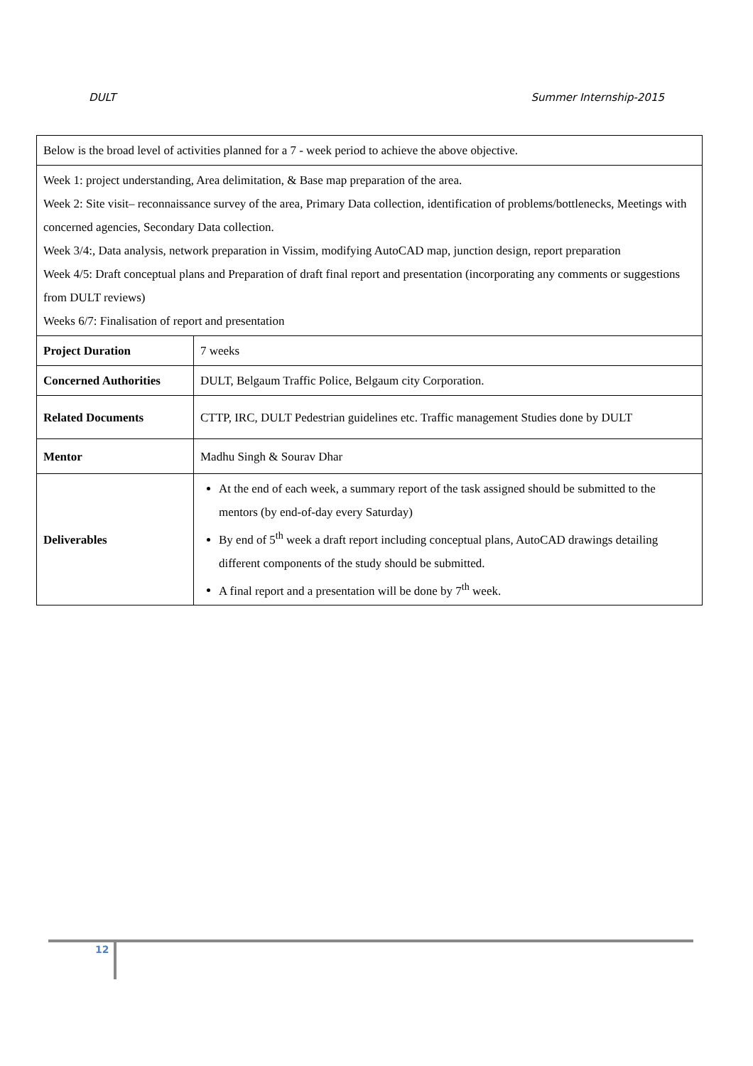DULT Summer Internship-2015
| Below is the broad level of activities planned for a 7 - week period to achieve the above objective. | |
| Week 1: project understanding, Area delimitation, & Base map preparation of the area. Week 2: Site visit– reconnaissance survey of the area, Primary Data collection, identification of problems/bottlenecks, Meetings with concerned agencies, Secondary Data collection. Week 3/4:, Data analysis, network preparation in Vissim, modifying AutoCAD map, junction design, report preparation Week 4/5: Draft conceptual plans and Preparation of draft final report and presentation (incorporating any comments or suggestions from DULT reviews) Weeks 6/7: Finalisation of report and presentation | |
| Project Duration | 7 weeks |
| Concerned Authorities | DULT, Belgaum Traffic Police, Belgaum city Corporation. |
| Related Documents | CTTP, IRC, DULT Pedestrian guidelines etc. Traffic management Studies done by DULT |
| Mentor | Madhu Singh & Sourav Dhar |
| Deliverables | At the end of each week, a summary report of the task assigned should be submitted to the mentors (by end-of-day every Saturday) By end of 5<sup>th</sup> week a draft report including conceptual plans, AutoCAD drawings detailing different components of the study should be submitted. A final report and a presentation will be done by 7<sup>th</sup> week. |
12